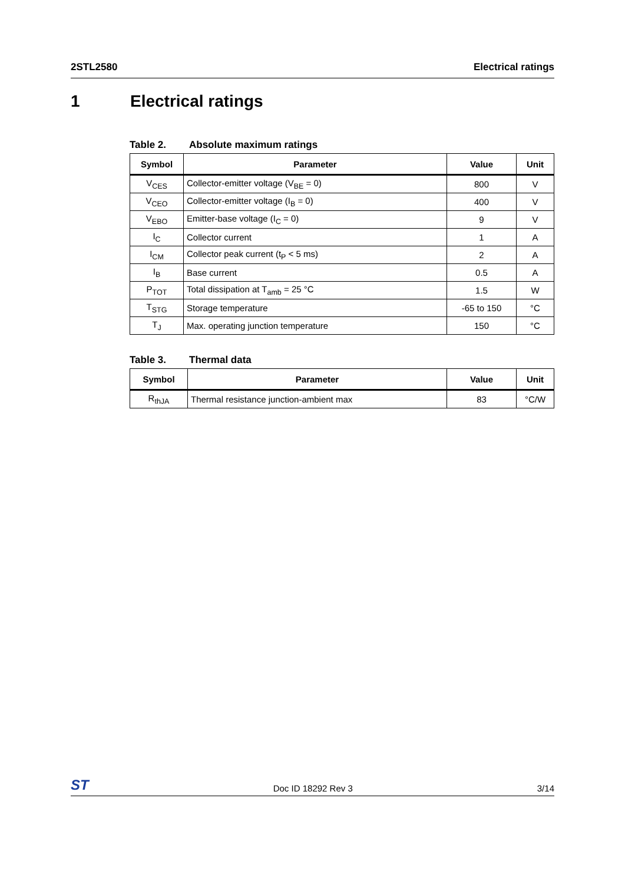2STL2580 Electrical ratings
1 Electrical ratings
Table 2. Absolute maximum ratings
| Symbol | Parameter | Value | Unit |
| --- | --- | --- | --- |
| V<sub>CES</sub> | Collector-emitter voltage (V<sub>BE</sub> = 0) | 800 | V |
| V<sub>CEO</sub> | Collector-emitter voltage (I<sub>B</sub> = 0) | 400 | V |
| V<sub>EBO</sub> | Emitter-base voltage (I<sub>C</sub> = 0) | 9 | V |
| I<sub>C</sub> | Collector current | 1 | A |
| I<sub>CM</sub> | Collector peak current (t<sub>P</sub> < 5 ms) | 2 | A |
| I<sub>B</sub> | Base current | 0.5 | A |
| P<sub>TOT</sub> | Total dissipation at T<sub>amb</sub> = 25 °C | 1.5 | W |
| T<sub>STG</sub> | Storage temperature | -65 to 150 | °C |
| T<sub>J</sub> | Max. operating junction temperature | 150 | °C |
Table 3. Thermal data
| Symbol | Parameter | Value | Unit |
| --- | --- | --- | --- |
| R<sub>thJA</sub> | Thermal resistance junction-ambient max | 83 | °C/W |
ST Doc ID 18292 Rev 3 3/14